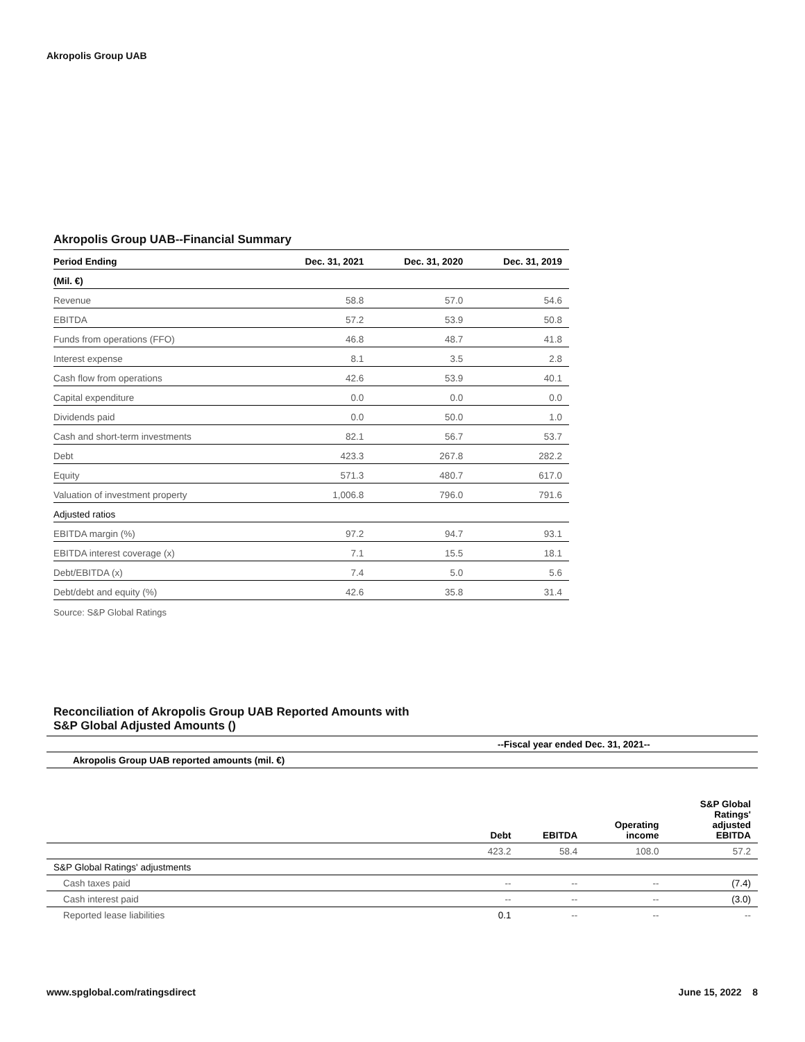Akropolis Group UAB
Akropolis Group UAB--Financial Summary
| Period Ending | Dec. 31, 2021 | Dec. 31, 2020 | Dec. 31, 2019 |
| --- | --- | --- | --- |
| (Mil. €) | | | |
| Revenue | 58.8 | 57.0 | 54.6 |
| EBITDA | 57.2 | 53.9 | 50.8 |
| Funds from operations (FFO) | 46.8 | 48.7 | 41.8 |
| Interest expense | 8.1 | 3.5 | 2.8 |
| Cash flow from operations | 42.6 | 53.9 | 40.1 |
| Capital expenditure | 0.0 | 0.0 | 0.0 |
| Dividends paid | 0.0 | 50.0 | 1.0 |
| Cash and short-term investments | 82.1 | 56.7 | 53.7 |
| Debt | 423.3 | 267.8 | 282.2 |
| Equity | 571.3 | 480.7 | 617.0 |
| Valuation of investment property | 1,006.8 | 796.0 | 791.6 |
| Adjusted ratios | | | |
| EBITDA margin (%) | 97.2 | 94.7 | 93.1 |
| EBITDA interest coverage (x) | 7.1 | 15.5 | 18.1 |
| Debt/EBITDA (x) | 7.4 | 5.0 | 5.6 |
| Debt/debt and equity (%) | 42.6 | 35.8 | 31.4 |
Source: S&P Global Ratings
Reconciliation of Akropolis Group UAB Reported Amounts with
S&P Global Adjusted Amounts ()
| | --Fiscal year ended Dec. 31, 2021-- | | | |
| --- | --- | --- | --- | --- |
| Akropolis Group UAB reported amounts (mil. €) | | | | |
| | Debt | EBITDA | Operating income | S&P Global Ratings' adjusted EBITDA |
| | 423.2 | 58.4 | 108.0 | 57.2 |
| S&P Global Ratings' adjustments | | | | |
| Cash taxes paid | -- | -- | -- | (7.4) |
| Cash interest paid | -- | -- | -- | (3.0) |
| Reported lease liabilities | 0.1 | -- | -- | -- |
www.spglobal.com/ratingsdirect June 15, 2022 8